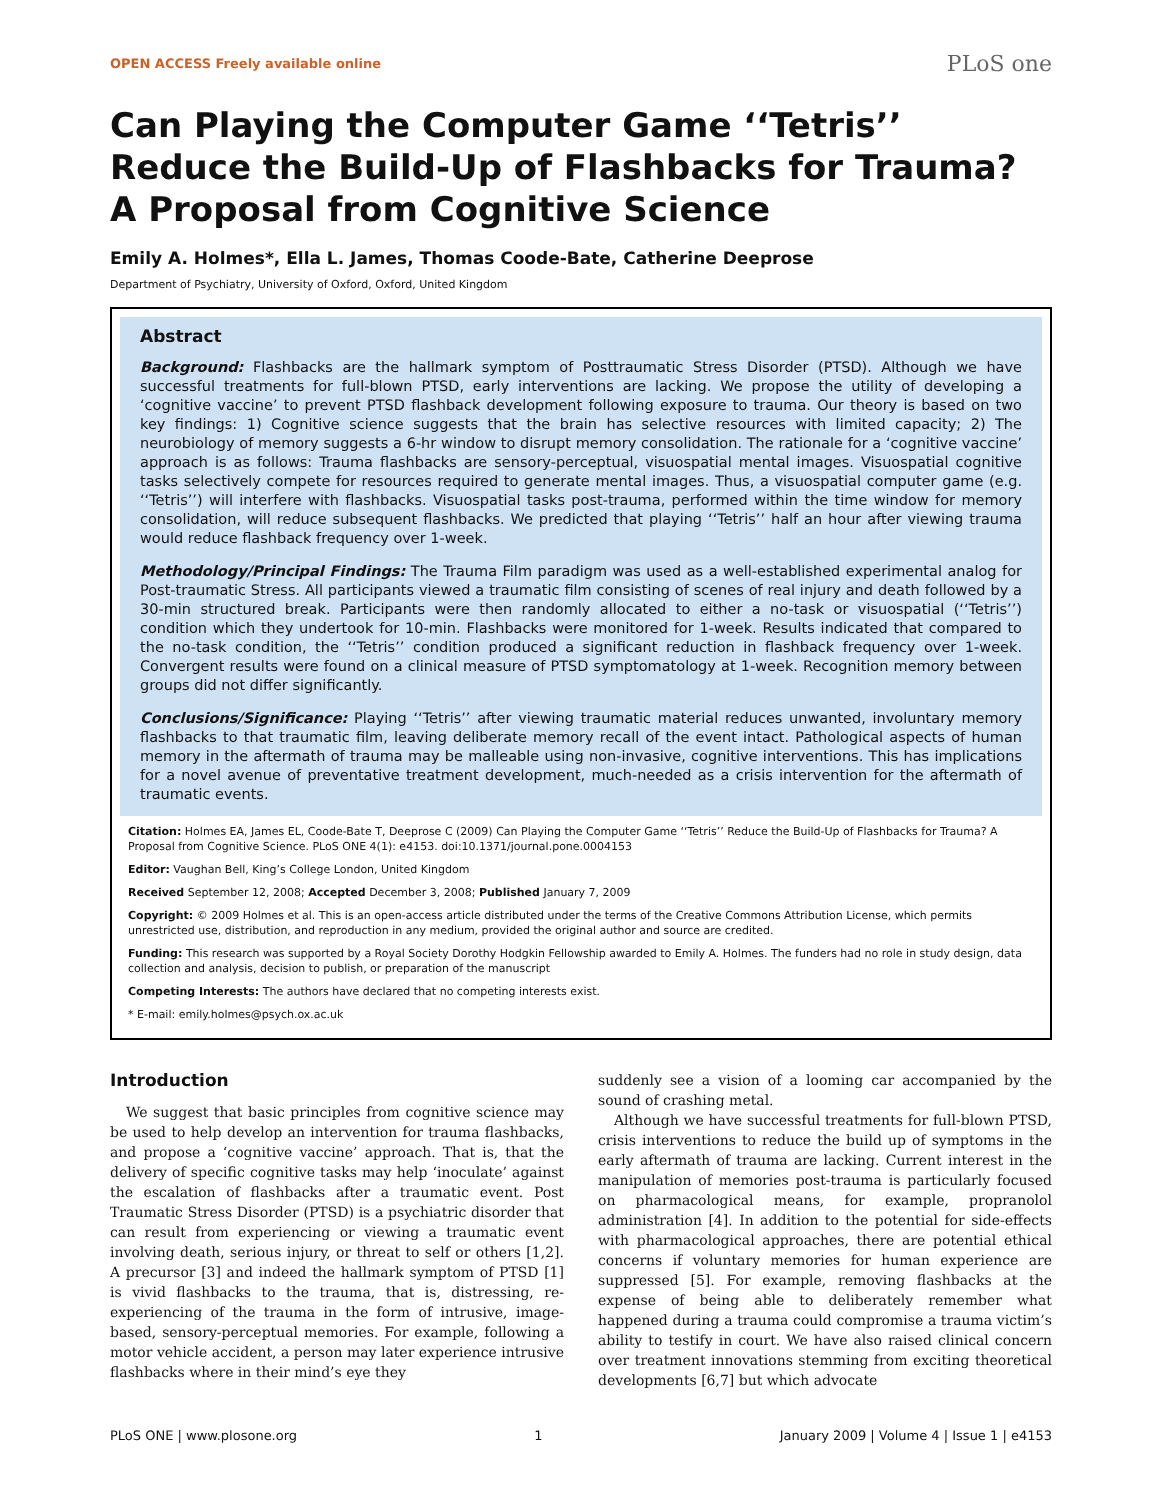OPEN ACCESS Freely available online PLoS one
Can Playing the Computer Game ‘‘Tetris’’ Reduce the Build-Up of Flashbacks for Trauma? A Proposal from Cognitive Science
Emily A. Holmes*, Ella L. James, Thomas Coode-Bate, Catherine Deeprose
Department of Psychiatry, University of Oxford, Oxford, United Kingdom
Abstract
Background: Flashbacks are the hallmark symptom of Posttraumatic Stress Disorder (PTSD). Although we have successful treatments for full-blown PTSD, early interventions are lacking. We propose the utility of developing a ‘cognitive vaccine’ to prevent PTSD flashback development following exposure to trauma. Our theory is based on two key findings: 1) Cognitive science suggests that the brain has selective resources with limited capacity; 2) The neurobiology of memory suggests a 6-hr window to disrupt memory consolidation. The rationale for a ‘cognitive vaccine’ approach is as follows: Trauma flashbacks are sensory-perceptual, visuospatial mental images. Visuospatial cognitive tasks selectively compete for resources required to generate mental images. Thus, a visuospatial computer game (e.g. ‘‘Tetris’’) will interfere with flashbacks. Visuospatial tasks post-trauma, performed within the time window for memory consolidation, will reduce subsequent flashbacks. We predicted that playing ‘‘Tetris’’ half an hour after viewing trauma would reduce flashback frequency over 1-week.
Methodology/Principal Findings: The Trauma Film paradigm was used as a well-established experimental analog for Post-traumatic Stress. All participants viewed a traumatic film consisting of scenes of real injury and death followed by a 30-min structured break. Participants were then randomly allocated to either a no-task or visuospatial (‘‘Tetris’’) condition which they undertook for 10-min. Flashbacks were monitored for 1-week. Results indicated that compared to the no-task condition, the ‘‘Tetris’’ condition produced a significant reduction in flashback frequency over 1-week. Convergent results were found on a clinical measure of PTSD symptomatology at 1-week. Recognition memory between groups did not differ significantly.
Conclusions/Significance: Playing ‘‘Tetris’’ after viewing traumatic material reduces unwanted, involuntary memory flashbacks to that traumatic film, leaving deliberate memory recall of the event intact. Pathological aspects of human memory in the aftermath of trauma may be malleable using non-invasive, cognitive interventions. This has implications for a novel avenue of preventative treatment development, much-needed as a crisis intervention for the aftermath of traumatic events.
Citation: Holmes EA, James EL, Coode-Bate T, Deeprose C (2009) Can Playing the Computer Game ‘‘Tetris’’ Reduce the Build-Up of Flashbacks for Trauma? A Proposal from Cognitive Science. PLoS ONE 4(1): e4153. doi:10.1371/journal.pone.0004153
Editor: Vaughan Bell, King’s College London, United Kingdom
Received September 12, 2008; Accepted December 3, 2008; Published January 7, 2009
Copyright: © 2009 Holmes et al. This is an open-access article distributed under the terms of the Creative Commons Attribution License, which permits unrestricted use, distribution, and reproduction in any medium, provided the original author and source are credited.
Funding: This research was supported by a Royal Society Dorothy Hodgkin Fellowship awarded to Emily A. Holmes. The funders had no role in study design, data collection and analysis, decision to publish, or preparation of the manuscript
Competing Interests: The authors have declared that no competing interests exist.
* E-mail: emily.holmes@psych.ox.ac.uk
Introduction
We suggest that basic principles from cognitive science may be used to help develop an intervention for trauma flashbacks, and propose a ‘cognitive vaccine’ approach. That is, that the delivery of specific cognitive tasks may help ‘inoculate’ against the escalation of flashbacks after a traumatic event. Post Traumatic Stress Disorder (PTSD) is a psychiatric disorder that can result from experiencing or viewing a traumatic event involving death, serious injury, or threat to self or others [1,2]. A precursor [3] and indeed the hallmark symptom of PTSD [1] is vivid flashbacks to the trauma, that is, distressing, re-experiencing of the trauma in the form of intrusive, image-based, sensory-perceptual memories. For example, following a motor vehicle accident, a person may later experience intrusive flashbacks where in their mind’s eye they
suddenly see a vision of a looming car accompanied by the sound of crashing metal.
Although we have successful treatments for full-blown PTSD, crisis interventions to reduce the build up of symptoms in the early aftermath of trauma are lacking. Current interest in the manipulation of memories post-trauma is particularly focused on pharmacological means, for example, propranolol administration [4]. In addition to the potential for side-effects with pharmacological approaches, there are potential ethical concerns if voluntary memories for human experience are suppressed [5]. For example, removing flashbacks at the expense of being able to deliberately remember what happened during a trauma could compromise a trauma victim’s ability to testify in court. We have also raised clinical concern over treatment innovations stemming from exciting theoretical developments [6,7] but which advocate
PLoS ONE | www.plosone.org 1 January 2009 | Volume 4 | Issue 1 | e4153